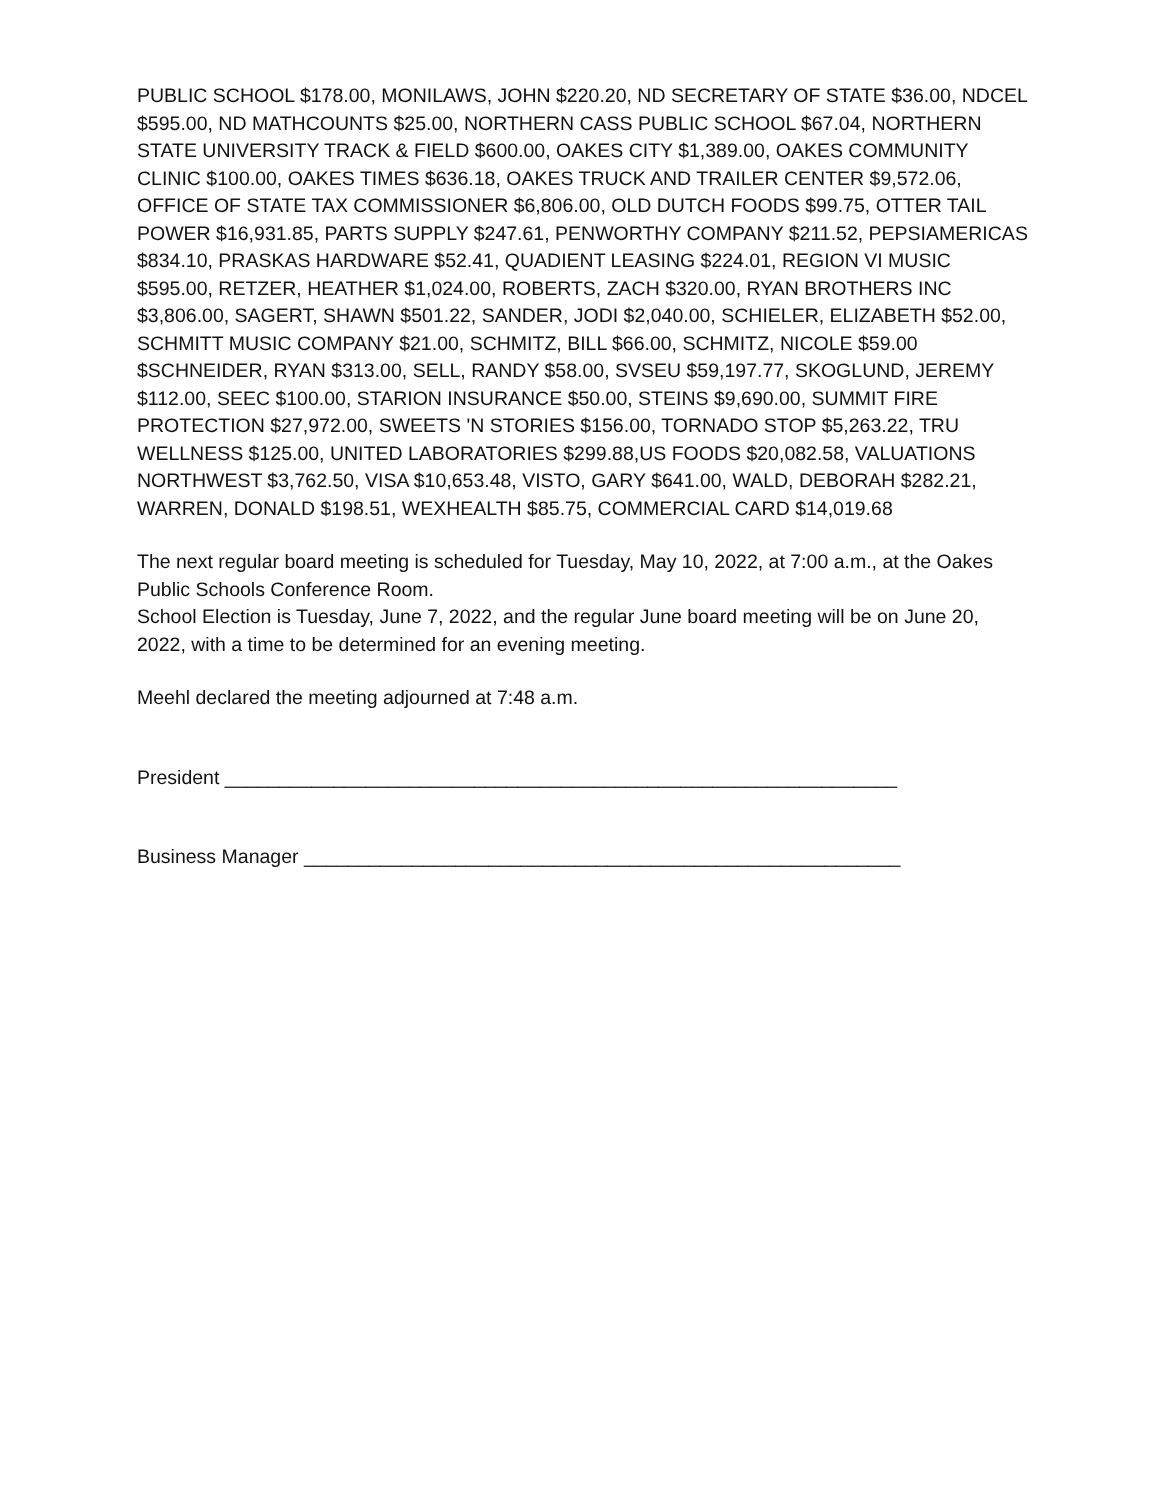PUBLIC SCHOOL $178.00, MONILAWS, JOHN $220.20, ND SECRETARY OF STATE $36.00, NDCEL $595.00, ND MATHCOUNTS $25.00, NORTHERN CASS PUBLIC SCHOOL $67.04, NORTHERN STATE UNIVERSITY TRACK & FIELD $600.00, OAKES CITY $1,389.00, OAKES COMMUNITY CLINIC $100.00, OAKES TIMES $636.18, OAKES TRUCK AND TRAILER CENTER $9,572.06, OFFICE OF STATE TAX COMMISSIONER $6,806.00, OLD DUTCH FOODS $99.75, OTTER TAIL POWER $16,931.85, PARTS SUPPLY $247.61, PENWORTHY COMPANY $211.52, PEPSIAMERICAS $834.10, PRASKAS HARDWARE $52.41, QUADIENT LEASING $224.01, REGION VI MUSIC $595.00, RETZER, HEATHER $1,024.00, ROBERTS, ZACH $320.00, RYAN BROTHERS INC $3,806.00, SAGERT, SHAWN $501.22, SANDER, JODI $2,040.00, SCHIELER, ELIZABETH $52.00, SCHMITT MUSIC COMPANY $21.00, SCHMITZ, BILL $66.00, SCHMITZ, NICOLE $59.00 $SCHNEIDER, RYAN $313.00, SELL, RANDY $58.00, SVSEU $59,197.77, SKOGLUND, JEREMY $112.00, SEEC $100.00, STARION INSURANCE $50.00, STEINS $9,690.00, SUMMIT FIRE PROTECTION $27,972.00, SWEETS 'N STORIES $156.00, TORNADO STOP $5,263.22, TRU WELLNESS $125.00, UNITED LABORATORIES $299.88,US FOODS $20,082.58, VALUATIONS NORTHWEST $3,762.50, VISA $10,653.48, VISTO, GARY $641.00, WALD, DEBORAH $282.21, WARREN, DONALD $198.51, WEXHEALTH $85.75, COMMERCIAL CARD $14,019.68
The next regular board meeting is scheduled for Tuesday, May 10, 2022, at 7:00 a.m., at the Oakes Public Schools Conference Room.
School Election is Tuesday, June 7, 2022, and the regular June board meeting will be on June 20, 2022, with a time to be determined for an evening meeting.
Meehl declared the meeting adjourned at 7:48 a.m.
President ______________________________________________________________
Business Manager _______________________________________________________